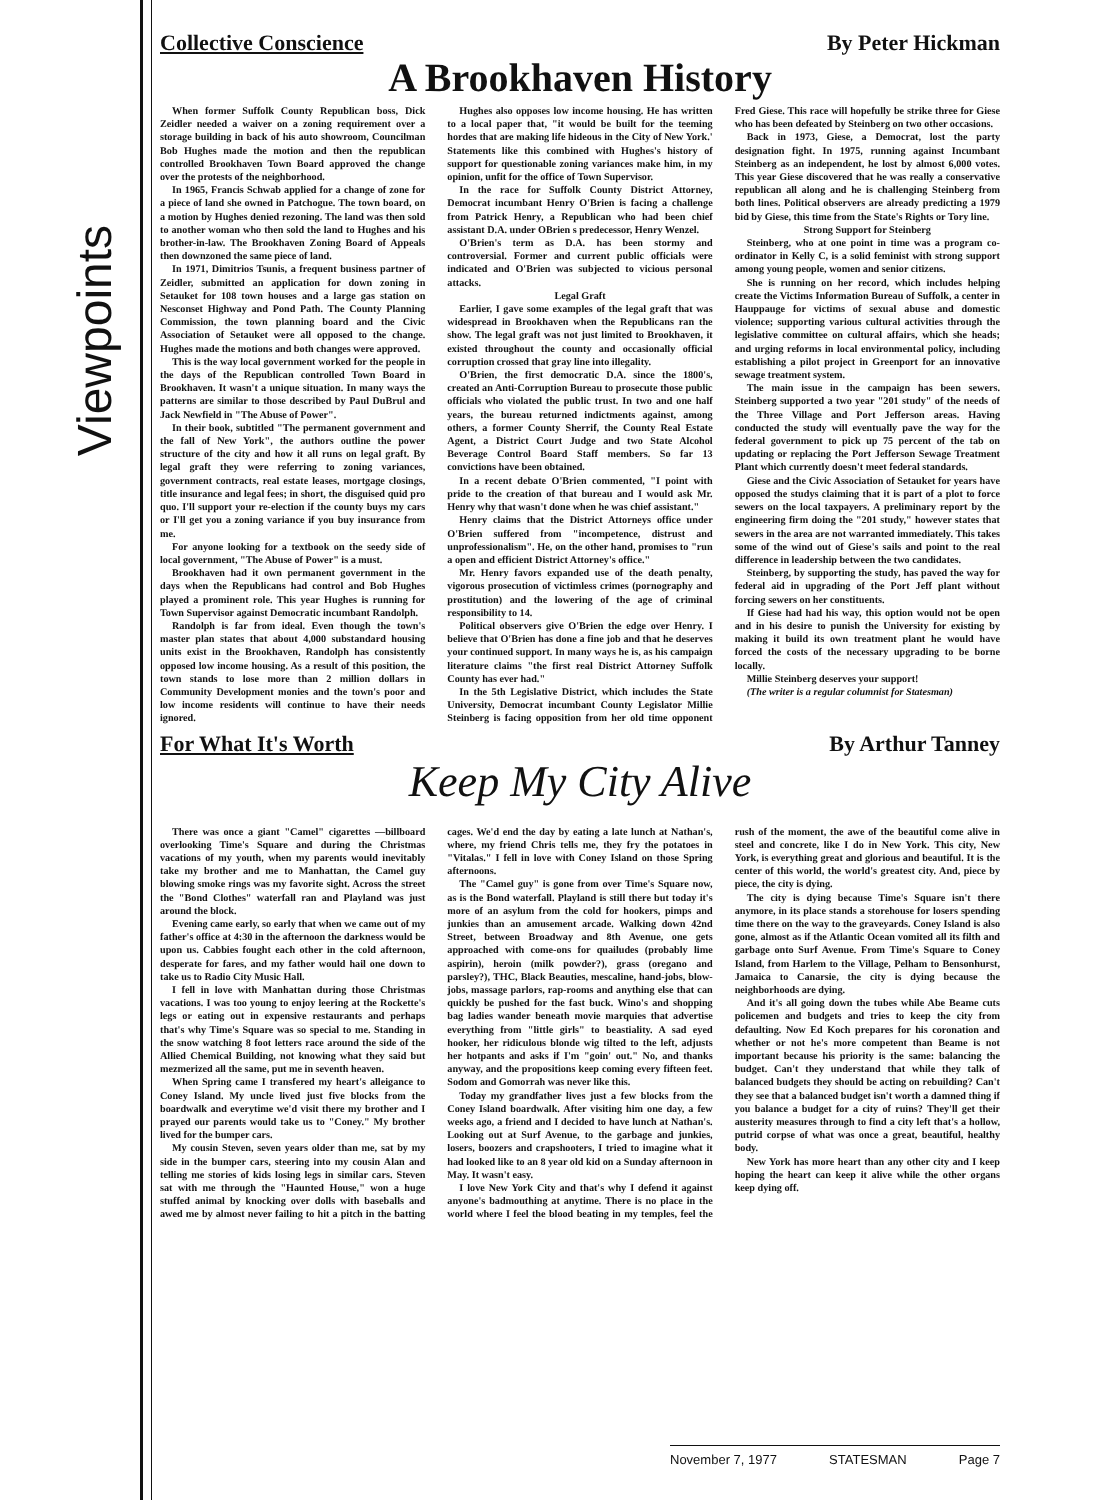Viewpoints
Collective Conscience By Peter Hickman
A Brookhaven History
When former Suffolk County Republican boss, Dick Zeidler needed a waiver on a zoning requirement over a storage building in back of his auto showroom, Councilman Bob Hughes made the motion and then the republican controlled Brookhaven Town Board approved the change over the protests of the neighborhood.
In 1965, Francis Schwab applied for a change of zone for a piece of land she owned in Patchogue. The town board, on a motion by Hughes denied rezoning. The land was then sold to another woman who then sold the land to Hughes and his brother-in-law. The Brookhaven Zoning Board of Appeals then downzoned the same piece of land.
In 1971, Dimitrios Tsunis, a frequent business partner of Zeidler, submitted an application for down zoning in Setauket for 108 town houses and a large gas station on Nesconset Highway and Pond Path. The County Planning Commission, the town planning board and the Civic Association of Setauket were all opposed to the change. Hughes made the motions and both changes were approved.
This is the way local government worked for the people in the days of the Republican controlled Town Board in Brookhaven. It wasn't a unique situation. In many ways the patterns are similar to those described by Paul DuBrul and Jack Newfield in "The Abuse of Power".
In their book, subtitled "The permanent government and the fall of New York", the authors outline the power structure of the city and how it all runs on legal graft. By legal graft they were referring to zoning variances, government contracts, real estate leases, mortgage closings, title insurance and legal fees; in short, the disguised quid pro quo. I'll support your re-election if the county buys my cars or I'll get you a zoning variance if you buy insurance from me.
For anyone looking for a textbook on the seedy side of local government, "The Abuse of Power" is a must.
Brookhaven had it own permanent government in the days when the Republicans had control and Bob Hughes played a prominent role. This year Hughes is running for Town Supervisor against Democratic incumbant Randolph.
Randolph is far from ideal. Even though the town's master plan states that about 4,000 substandard housing units exist in the Brookhaven, Randolph has consistently opposed low income housing. As a result of this position, the town stands to lose more than 2 million dollars in Community Development monies and the town's poor and low income residents will continue to have their needs ignored.
Hughes also opposes low income housing. He has written to a local paper that, "it would be built for the teeming hordes that are making life hideous in the City of New York.' Statements like this combined with Hughes's history of support for questionable zoning variances make him, in my opinion, unfit for the office of Town Supervisor.
In the race for Suffolk County District Attorney, Democrat incumbant Henry O'Brien is facing a challenge from Patrick Henry, a Republican who had been chief assistant D.A. under OBrien s predecessor, Henry Wenzel.
O'Brien's term as D.A. has been stormy and controversial. Former and current public officials were indicated and O'Brien was subjected to vicious personal attacks.
Legal Graft
Earlier, I gave some examples of the legal graft that was widespread in Brookhaven when the Republicans ran the show. The legal graft was not just limited to Brookhaven, it existed throughout the county and occasionally official corruption crossed that gray line into illegality.
O'Brien, the first democratic D.A. since the 1800's, created an Anti-Corruption Bureau to prosecute those public officials who violated the public trust. In two and one half years, the bureau returned indictments against, among others, a former County Sherrif, the County Real Estate Agent, a District Court Judge and two State Alcohol Beverage Control Board Staff members. So far 13 convictions have been obtained.
In a recent debate O'Brien commented, "I point with pride to the creation of that bureau and I would ask Mr. Henry why that wasn't done when he was chief assistant."
Henry claims that the District Attorneys office under O'Brien suffered from "incompetence, distrust and unprofessionalism". He, on the other hand, promises to "run a open and efficient District Attorney's office."
Mr. Henry favors expanded use of the death penalty, vigorous prosecution of victimless crimes (pornography and prostitution) and the lowering of the age of criminal responsibility to 14.
Political observers give O'Brien the edge over Henry. I believe that O'Brien has done a fine job and that he deserves your continued support. In many ways he is, as his campaign literature claims "the first real District Attorney Suffolk County has ever had."
In the 5th Legislative District, which includes the State University, Democrat incumbant County Legislator Millie Steinberg is facing opposition from her old time opponent Fred Giese. This race will hopefully be strike three for Giese who has been defeated by Steinberg on two other occasions.
Back in 1973, Giese, a Democrat, lost the party designation fight. In 1975, running against Incumbant Steinberg as an independent, he lost by almost 6,000 votes. This year Giese discovered that he was really a conservative republican all along and he is challenging Steinberg from both lines. Political observers are already predicting a 1979 bid by Giese, this time from the State's Rights or Tory line.
Strong Support for Steinberg
Steinberg, who at one point in time was a program co-ordinator in Kelly C, is a solid feminist with strong support among young people, women and senior citizens.
She is running on her record, which includes helping create the Victims Information Bureau of Suffolk, a center in Hauppauge for victims of sexual abuse and domestic violence; supporting various cultural activities through the legislative committee on cultural affairs, which she heads; and urging reforms in local environmental policy, including establishing a pilot project in Greenport for an innovative sewage treatment system.
The main issue in the campaign has been sewers. Steinberg supported a two year "201 study" of the needs of the Three Village and Port Jefferson areas. Having conducted the study will eventually pave the way for the federal government to pick up 75 percent of the tab on updating or replacing the Port Jefferson Sewage Treatment Plant which currently doesn't meet federal standards.
Giese and the Civic Association of Setauket for years have opposed the studys claiming that it is part of a plot to force sewers on the local taxpayers. A preliminary report by the engineering firm doing the "201 study," however states that sewers in the area are not warranted immediately. This takes some of the wind out of Giese's sails and point to the real difference in leadership between the two candidates.
Steinberg, by supporting the study, has paved the way for federal aid in upgrading of the Port Jeff plant without forcing sewers on her constituents.
If Giese had had his way, this option would not be open and in his desire to punish the University for existing by making it build its own treatment plant he would have forced the costs of the necessary upgrading to be borne locally.
Millie Steinberg deserves your support!
(The writer is a regular columnist for Statesman)
For What It's Worth By Arthur Tanney
Keep My City Alive
There was once a giant "Camel" cigarettes —billboard overlooking Time's Square and during the Christmas vacations of my youth, when my parents would inevitably take my brother and me to Manhattan, the Camel guy blowing smoke rings was my favorite sight. Across the street the "Bond Clothes" waterfall ran and Playland was just around the block.
Evening came early, so early that when we came out of my father's office at 4:30 in the afternoon the darkness would be upon us. Cabbies fought each other in the cold afternoon, desperate for fares, and my father would hail one down to take us to Radio City Music Hall.
I fell in love with Manhattan during those Christmas vacations. I was too young to enjoy leering at the Rockette's legs or eating out in expensive restaurants and perhaps that's why Time's Square was so special to me. Standing in the snow watching 8 foot letters race around the side of the Allied Chemical Building, not knowing what they said but mezmerized all the same, put me in seventh heaven.
When Spring came I transfered my heart's alleigance to Coney Island. My uncle lived just five blocks from the boardwalk and everytime we'd visit there my brother and I prayed our parents would take us to "Coney." My brother lived for the bumper cars.
My cousin Steven, seven years older than me, sat by my side in the bumper cars, steering into my cousin Alan and telling me stories of kids losing legs in similar cars. Steven sat with me through the "Haunted House," won a huge stuffed animal by knocking over dolls with baseballs and awed me by almost never failing to hit a pitch in the batting cages. We'd end the day by eating a late lunch at Nathan's, where, my friend Chris tells me, they fry the potatoes in "Vitalas." I fell in love with Coney Island on those Spring afternoons.
The "Camel guy" is gone from over Time's Square now, as is the Bond waterfall. Playland is still there but today it's more of an asylum from the cold for hookers, pimps and junkies than an amusement arcade. Walking down 42nd Street, between Broadway and 8th Avenue, one gets approached with come-ons for quailudes (probably lime aspirin), heroin (milk powder?), grass (oregano and parsley?), THC, Black Beauties, mescaline, hand-jobs, blow-jobs, massage parlors, rap-rooms and anything else that can quickly be pushed for the fast buck. Wino's and shopping bag ladies wander beneath movie marquies that advertise everything from "little girls" to beastiality. A sad eyed hooker, her ridiculous blonde wig tilted to the left, adjusts her hotpants and asks if I'm "goin' out." No, and thanks anyway, and the propositions keep coming every fifteen feet. Sodom and Gomorrah was never like this.
Today my grandfather lives just a few blocks from the Coney Island boardwalk. After visiting him one day, a few weeks ago, a friend and I decided to have lunch at Nathan's. Looking out at Surf Avenue, to the garbage and junkies, losers, boozers and crapshooters, I tried to imagine what it had looked like to an 8 year old kid on a Sunday afternoon in May. It wasn't easy.
I love New York City and that's why I defend it against anyone's badmouthing at anytime. There is no place in the world where I feel the blood beating in my temples, feel the rush of the moment, the awe of the beautiful come alive in steel and concrete, like I do in New York. This city, New York, is everything great and glorious and beautiful. It is the center of this world, the world's greatest city. And, piece by piece, the city is dying.
The city is dying because Time's Square isn't there anymore, in its place stands a storehouse for losers spending time there on the way to the graveyards. Coney Island is also gone, almost as if the Atlantic Ocean vomited all its filth and garbage onto Surf Avenue. From Time's Square to Coney Island, from Harlem to the Village, Pelham to Bensonhurst, Jamaica to Canarsie, the city is dying because the neighborhoods are dying.
And it's all going down the tubes while Abe Beame cuts policemen and budgets and tries to keep the city from defaulting. Now Ed Koch prepares for his coronation and whether or not he's more competent than Beame is not important because his priority is the same: balancing the budget. Can't they understand that while they talk of balanced budgets they should be acting on rebuilding? Can't they see that a balanced budget isn't worth a damned thing if you balance a budget for a city of ruins? They'll get their austerity measures through to find a city left that's a hollow, putrid corpse of what was once a great, beautiful, healthy body.
New York has more heart than any other city and I keep hoping the heart can keep it alive while the other organs keep dying off.
November 7, 1977 STATESMAN Page 7